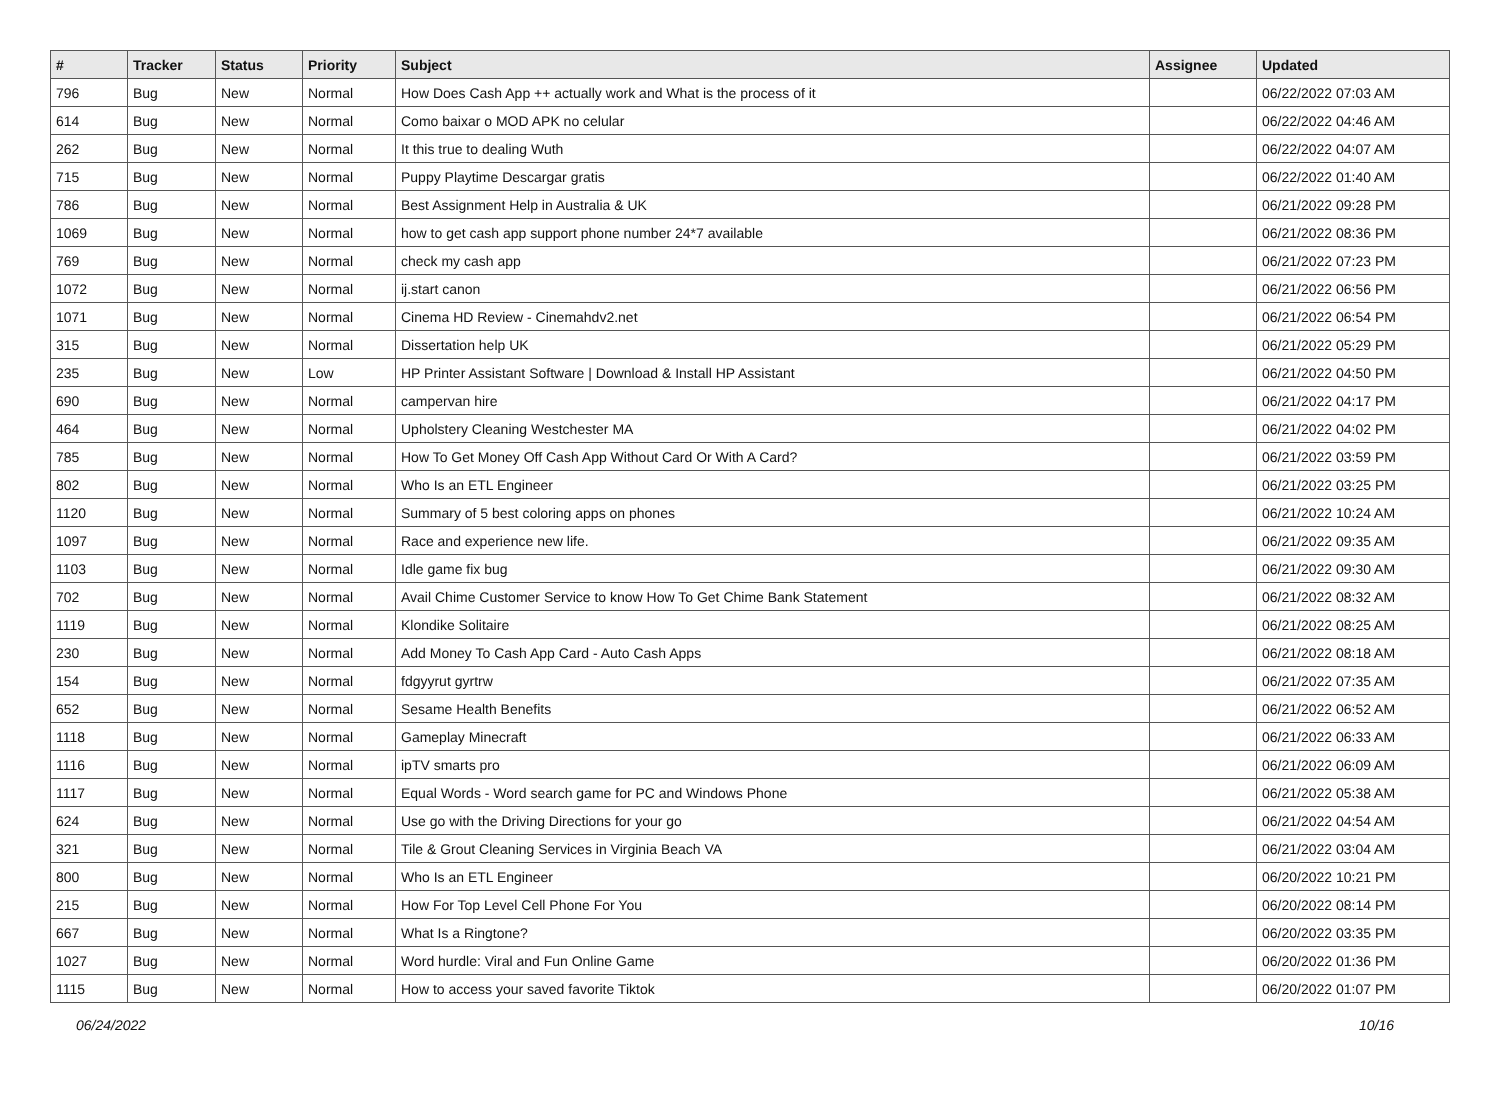| # | Tracker | Status | Priority | Subject | Assignee | Updated |
| --- | --- | --- | --- | --- | --- | --- |
| 796 | Bug | New | Normal | How Does Cash App ++ actually work and What is the process of it | | 06/22/2022 07:03 AM |
| 614 | Bug | New | Normal | Como baixar o MOD APK no celular | | 06/22/2022 04:46 AM |
| 262 | Bug | New | Normal | It this true to dealing Wuth | | 06/22/2022 04:07 AM |
| 715 | Bug | New | Normal | Puppy Playtime Descargar gratis | | 06/22/2022 01:40 AM |
| 786 | Bug | New | Normal | Best Assignment Help in Australia & UK | | 06/21/2022 09:28 PM |
| 1069 | Bug | New | Normal | how to get cash app support phone number 24*7 available | | 06/21/2022 08:36 PM |
| 769 | Bug | New | Normal | check my cash app | | 06/21/2022 07:23 PM |
| 1072 | Bug | New | Normal | ij.start canon | | 06/21/2022 06:56 PM |
| 1071 | Bug | New | Normal | Cinema HD Review - Cinemahdv2.net | | 06/21/2022 06:54 PM |
| 315 | Bug | New | Normal | Dissertation help UK | | 06/21/2022 05:29 PM |
| 235 | Bug | New | Low | HP Printer Assistant Software / Download & Install HP Assistant | | 06/21/2022 04:50 PM |
| 690 | Bug | New | Normal | campervan hire | | 06/21/2022 04:17 PM |
| 464 | Bug | New | Normal | Upholstery Cleaning Westchester MA | | 06/21/2022 04:02 PM |
| 785 | Bug | New | Normal | How To Get Money Off Cash App Without Card Or With A Card? | | 06/21/2022 03:59 PM |
| 802 | Bug | New | Normal | Who Is an ETL Engineer | | 06/21/2022 03:25 PM |
| 1120 | Bug | New | Normal | Summary of 5 best coloring apps on phones | | 06/21/2022 10:24 AM |
| 1097 | Bug | New | Normal | Race and experience new life. | | 06/21/2022 09:35 AM |
| 1103 | Bug | New | Normal | Idle game fix bug | | 06/21/2022 09:30 AM |
| 702 | Bug | New | Normal | Avail Chime Customer Service to know How To Get Chime Bank Statement | | 06/21/2022 08:32 AM |
| 1119 | Bug | New | Normal | Klondike Solitaire | | 06/21/2022 08:25 AM |
| 230 | Bug | New | Normal | Add Money To Cash App Card - Auto Cash Apps | | 06/21/2022 08:18 AM |
| 154 | Bug | New | Normal | fdgyyrut gyrtrw | | 06/21/2022 07:35 AM |
| 652 | Bug | New | Normal | Sesame Health Benefits | | 06/21/2022 06:52 AM |
| 1118 | Bug | New | Normal | Gameplay Minecraft | | 06/21/2022 06:33 AM |
| 1116 | Bug | New | Normal | ipTV smarts pro | | 06/21/2022 06:09 AM |
| 1117 | Bug | New | Normal | Equal Words - Word search game for PC and Windows Phone | | 06/21/2022 05:38 AM |
| 624 | Bug | New | Normal | Use go with the Driving Directions for your go | | 06/21/2022 04:54 AM |
| 321 | Bug | New | Normal | Tile & Grout Cleaning Services in Virginia Beach VA | | 06/21/2022 03:04 AM |
| 800 | Bug | New | Normal | Who Is an ETL Engineer | | 06/20/2022 10:21 PM |
| 215 | Bug | New | Normal | How For Top Level Cell Phone For You | | 06/20/2022 08:14 PM |
| 667 | Bug | New | Normal | What Is a Ringtone? | | 06/20/2022 03:35 PM |
| 1027 | Bug | New | Normal | Word hurdle: Viral and Fun Online Game | | 06/20/2022 01:36 PM |
| 1115 | Bug | New | Normal | How to access your saved favorite Tiktok | | 06/20/2022 01:07 PM |
06/24/2022 10/16